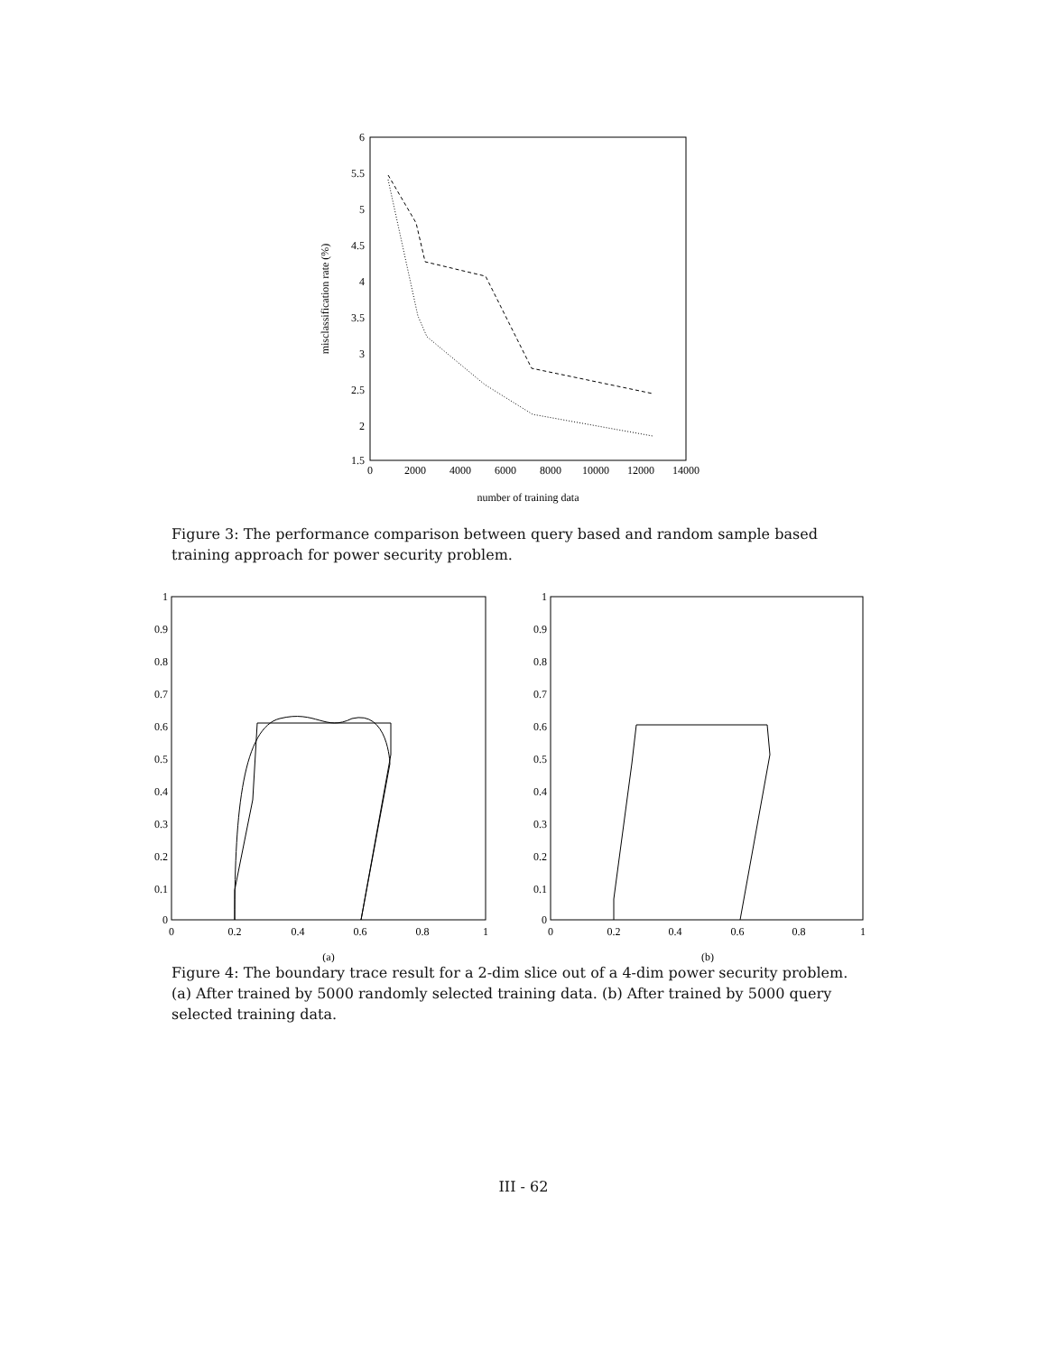6
5.5
5
4.5
4
3.5
3
2.5
2
1.5
0
2000
4000
6000
8000
10000
12000
14000
number of training data
misclassification rate (%)
Figure 3: The performance comparison between query based and random sample based training approach for power security problem.
1
0.9
0.8
0.7
0.6
0.5
0.4
0.3
0.2
0.1
0
0
0.2
0.4
0.6
0.8
1
(a)
1
0.9
0.8
0.7
0.6
0.5
0.4
0.3
0.2
0.1
0
0
0.2
0.4
0.6
0.8
1
(b)
Figure 4: The boundary trace result for a 2-dim slice out of a 4-dim power security problem. (a) After trained by 5000 randomly selected training data. (b) After trained by 5000 query selected training data.
III - 62